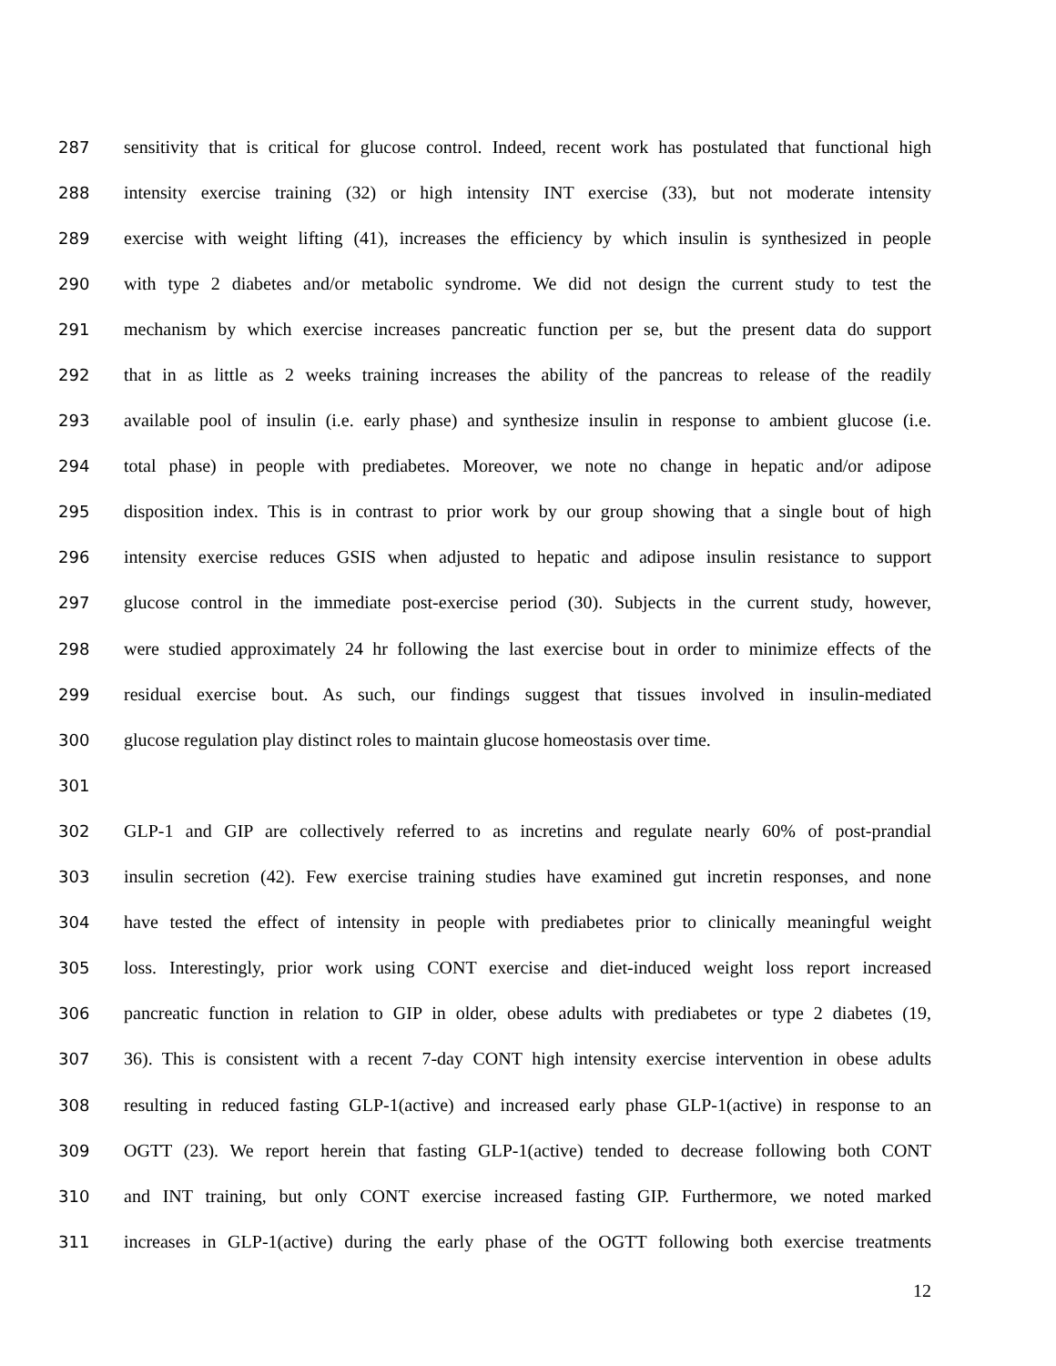287 sensitivity that is critical for glucose control. Indeed, recent work has postulated that functional high
288 intensity exercise training (32) or high intensity INT exercise (33), but not moderate intensity
289 exercise with weight lifting (41), increases the efficiency by which insulin is synthesized in people
290 with type 2 diabetes and/or metabolic syndrome. We did not design the current study to test the
291 mechanism by which exercise increases pancreatic function per se, but the present data do support
292 that in as little as 2 weeks training increases the ability of the pancreas to release of the readily
293 available pool of insulin (i.e. early phase) and synthesize insulin in response to ambient glucose (i.e.
294 total phase) in people with prediabetes. Moreover, we note no change in hepatic and/or adipose
295 disposition index. This is in contrast to prior work by our group showing that a single bout of high
296 intensity exercise reduces GSIS when adjusted to hepatic and adipose insulin resistance to support
297 glucose control in the immediate post-exercise period (30). Subjects in the current study, however,
298 were studied approximately 24 hr following the last exercise bout in order to minimize effects of the
299 residual exercise bout. As such, our findings suggest that tissues involved in insulin-mediated
300 glucose regulation play distinct roles to maintain glucose homeostasis over time.
301
302 GLP-1 and GIP are collectively referred to as incretins and regulate nearly 60% of post-prandial
303 insulin secretion (42). Few exercise training studies have examined gut incretin responses, and none
304 have tested the effect of intensity in people with prediabetes prior to clinically meaningful weight
305 loss. Interestingly, prior work using CONT exercise and diet-induced weight loss report increased
306 pancreatic function in relation to GIP in older, obese adults with prediabetes or type 2 diabetes (19,
307 36). This is consistent with a recent 7-day CONT high intensity exercise intervention in obese adults
308 resulting in reduced fasting GLP-1(active) and increased early phase GLP-1(active) in response to an
309 OGTT (23). We report herein that fasting GLP-1(active) tended to decrease following both CONT
310 and INT training, but only CONT exercise increased fasting GIP. Furthermore, we noted marked
311 increases in GLP-1(active) during the early phase of the OGTT following both exercise treatments
12